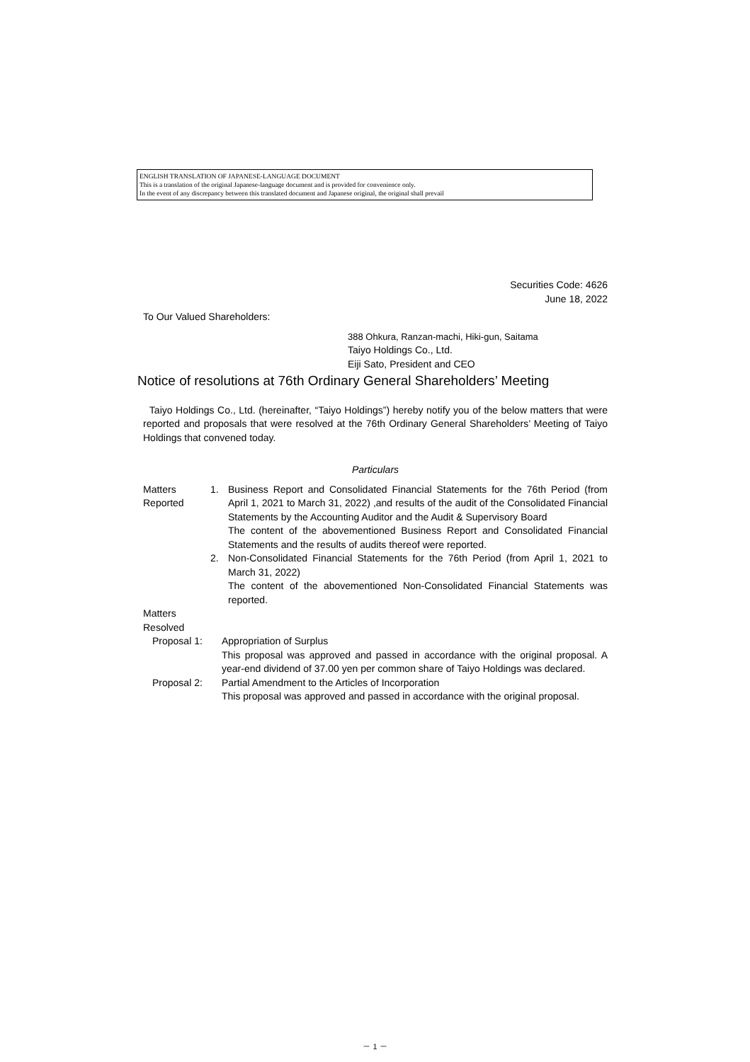ENGLISH TRANSLATION OF JAPANESE-LANGUAGE DOCUMENT
This is a translation of the original Japanese-language document and is provided for convenience only.
In the event of any discrepancy between this translated document and Japanese original, the original shall prevail
Securities Code: 4626
June 18, 2022
To Our Valued Shareholders:
388 Ohkura, Ranzan-machi, Hiki-gun, Saitama
Taiyo Holdings Co., Ltd.
Eiji Sato, President and CEO
Notice of resolutions at 76th Ordinary General Shareholders’ Meeting
Taiyo Holdings Co., Ltd. (hereinafter, “Taiyo Holdings”) hereby notify you of the below matters that were reported and proposals that were resolved at the 76th Ordinary General Shareholders’ Meeting of Taiyo Holdings that convened today.
Particulars
Matters
Reported
1. Business Report and Consolidated Financial Statements for the 76th Period (from April 1, 2021 to March 31, 2022) ,and results of the audit of the Consolidated Financial Statements by the Accounting Auditor and the Audit & Supervisory Board
The content of the abovementioned Business Report and Consolidated Financial Statements and the results of audits thereof were reported.
2. Non-Consolidated Financial Statements for the 76th Period (from April 1, 2021 to March 31, 2022)
The content of the abovementioned Non-Consolidated Financial Statements was reported.
Matters
Resolved
Proposal 1: Appropriation of Surplus
This proposal was approved and passed in accordance with the original proposal. A year-end dividend of 37.00 yen per common share of Taiyo Holdings was declared.
Proposal 2: Partial Amendment to the Articles of Incorporation
This proposal was approved and passed in accordance with the original proposal.
－ 1 －